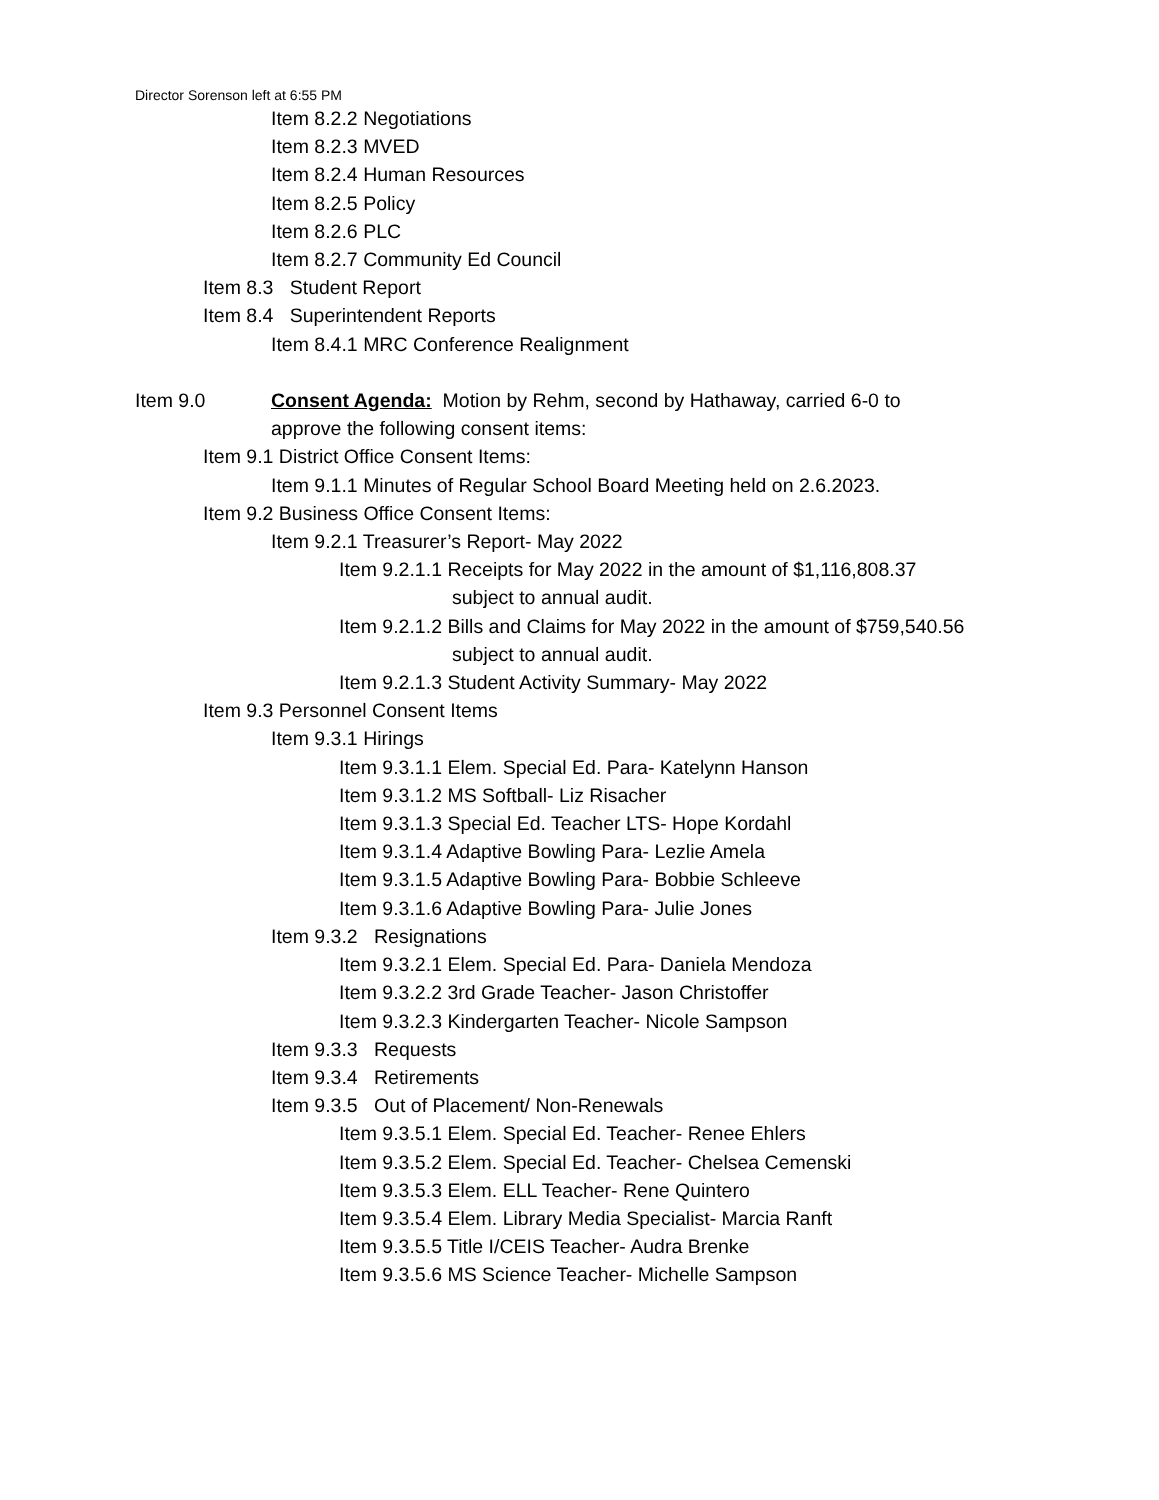Director Sorenson left at 6:55 PM
Item 8.2.2 Negotiations
Item 8.2.3 MVED
Item 8.2.4 Human Resources
Item 8.2.5 Policy
Item 8.2.6 PLC
Item 8.2.7 Community Ed Council
Item 8.3 Student Report
Item 8.4 Superintendent Reports
Item 8.4.1 MRC Conference Realignment
Item 9.0 Consent Agenda: Motion by Rehm, second by Hathaway, carried 6-0 to
approve the following consent items:
Item 9.1 District Office Consent Items:
Item 9.1.1 Minutes of Regular School Board Meeting held on 2.6.2023.
Item 9.2 Business Office Consent Items:
Item 9.2.1 Treasurer’s Report- May 2022
Item 9.2.1.1 Receipts for May 2022 in the amount of $1,116,808.37
subject to annual audit.
Item 9.2.1.2 Bills and Claims for May 2022 in the amount of $759,540.56
subject to annual audit.
Item 9.2.1.3 Student Activity Summary- May 2022
Item 9.3 Personnel Consent Items
Item 9.3.1 Hirings
Item 9.3.1.1 Elem. Special Ed. Para- Katelynn Hanson
Item 9.3.1.2 MS Softball- Liz Risacher
Item 9.3.1.3 Special Ed. Teacher LTS- Hope Kordahl
Item 9.3.1.4 Adaptive Bowling Para- Lezlie Amela
Item 9.3.1.5 Adaptive Bowling Para- Bobbie Schleeve
Item 9.3.1.6 Adaptive Bowling Para- Julie Jones
Item 9.3.2 Resignations
Item 9.3.2.1 Elem. Special Ed. Para- Daniela Mendoza
Item 9.3.2.2 3rd Grade Teacher- Jason Christoffer
Item 9.3.2.3 Kindergarten Teacher- Nicole Sampson
Item 9.3.3 Requests
Item 9.3.4 Retirements
Item 9.3.5 Out of Placement/ Non-Renewals
Item 9.3.5.1 Elem. Special Ed. Teacher- Renee Ehlers
Item 9.3.5.2 Elem. Special Ed. Teacher- Chelsea Cemenski
Item 9.3.5.3 Elem. ELL Teacher- Rene Quintero
Item 9.3.5.4 Elem. Library Media Specialist- Marcia Ranft
Item 9.3.5.5 Title I/CEIS Teacher- Audra Brenke
Item 9.3.5.6 MS Science Teacher- Michelle Sampson